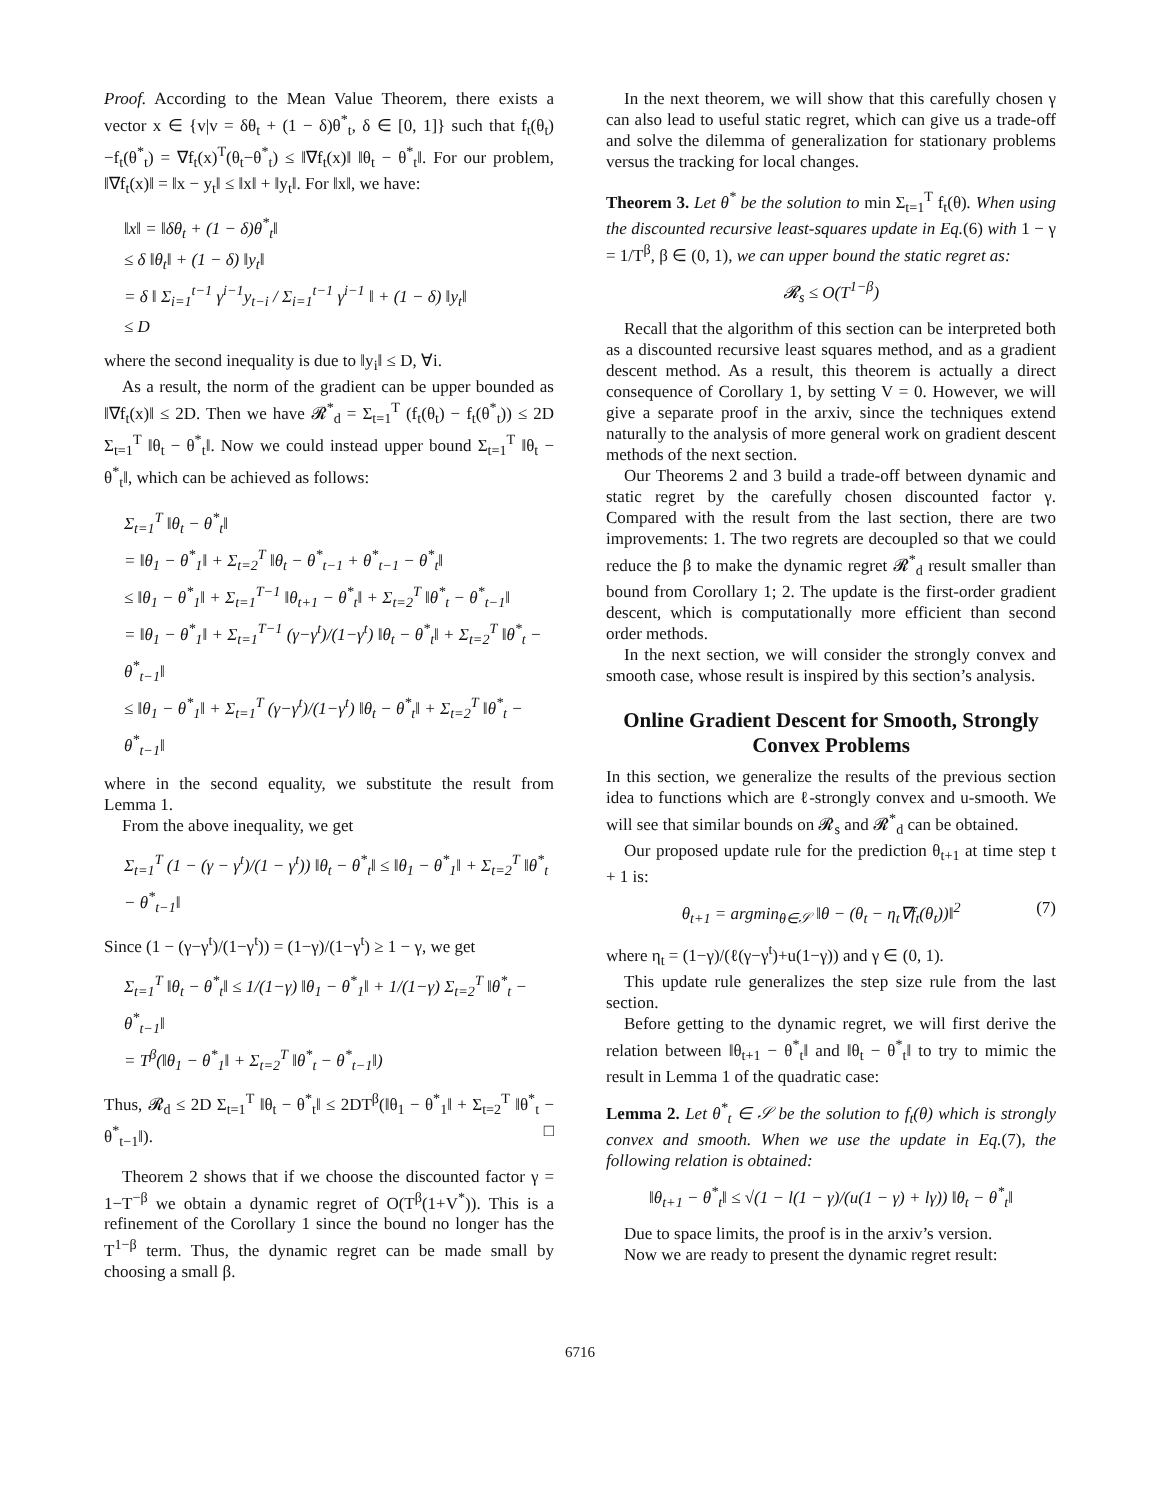Proof. According to the Mean Value Theorem, there exists a vector x ∈ {v|v = δθ<sub>t</sub> + (1 − δ)θ<sup>*</sup><sub>t</sub>, δ ∈ [0, 1]} such that f<sub>t</sub>(θ<sub>t</sub>)−f<sub>t</sub>(θ<sup>*</sup><sub>t</sub>) = ∇f<sub>t</sub>(x)<sup>T</sup>(θ<sub>t</sub>−θ<sup>*</sup><sub>t</sub>) ≤ ‖∇f<sub>t</sub>(x)‖ ‖θ<sub>t</sub> − θ<sup>*</sup><sub>t</sub>‖. For our problem, ‖∇f<sub>t</sub>(x)‖ = ‖x − y<sub>t</sub>‖ ≤ ‖x‖ + ‖y<sub>t</sub>‖. For ‖x‖, we have:
‖x‖ = ‖δθ<sub>t</sub> + (1 − δ)θ<sup>*</sup><sub>t</sub>‖
≤ δ ‖θ<sub>t</sub>‖ + (1 − δ) ‖y<sub>t</sub>‖
= δ ‖ Σ<sub>i=1</sub><sup>t−1</sup> γ<sup>i−1</sup>y<sub>t−i</sub> / Σ<sub>i=1</sub><sup>t−1</sup> γ<sup>i−1</sup> ‖ + (1 − δ) ‖y<sub>t</sub>‖
≤ D
where the second inequality is due to ‖y<sub>i</sub>‖ ≤ D, ∀i.
As a result, the norm of the gradient can be upper bounded as ‖∇f<sub>t</sub>(x)‖ ≤ 2D. Then we have 𝓡<sup>*</sup><sub>d</sub> = Σ<sub>t=1</sub><sup>T</sup> (f<sub>t</sub>(θ<sub>t</sub>) − f<sub>t</sub>(θ<sup>*</sup><sub>t</sub>)) ≤ 2D Σ<sub>t=1</sub><sup>T</sup> ‖θ<sub>t</sub> − θ<sup>*</sup><sub>t</sub>‖. Now we could instead upper bound Σ<sub>t=1</sub><sup>T</sup> ‖θ<sub>t</sub> − θ<sup>*</sup><sub>t</sub>‖, which can be achieved as follows:
Σ<sub>t=1</sub><sup>T</sup> ‖θ<sub>t</sub> − θ<sup>*</sup><sub>t</sub>‖
= ‖θ<sub>1</sub> − θ<sup>*</sup><sub>1</sub>‖ + Σ<sub>t=2</sub><sup>T</sup> ‖θ<sub>t</sub> − θ<sup>*</sup><sub>t−1</sub> + θ<sup>*</sup><sub>t−1</sub> − θ<sup>*</sup><sub>t</sub>‖
≤ ‖θ<sub>1</sub> − θ<sup>*</sup><sub>1</sub>‖ + Σ<sub>t=1</sub><sup>T−1</sup> ‖θ<sub>t+1</sub> − θ<sup>*</sup><sub>t</sub>‖ + Σ<sub>t=2</sub><sup>T</sup> ‖θ<sup>*</sup><sub>t</sub> − θ<sup>*</sup><sub>t−1</sub>‖
= ‖θ<sub>1</sub> − θ<sup>*</sup><sub>1</sub>‖ + Σ<sub>t=1</sub><sup>T−1</sup> (γ−γ<sup>t</sup>)/(1−γ<sup>t</sup>) ‖θ<sub>t</sub> − θ<sup>*</sup><sub>t</sub>‖ + Σ<sub>t=2</sub><sup>T</sup> ‖θ<sup>*</sup><sub>t</sub> − θ<sup>*</sup><sub>t−1</sub>‖
≤ ‖θ<sub>1</sub> − θ<sup>*</sup><sub>1</sub>‖ + Σ<sub>t=1</sub><sup>T</sup> (γ−γ<sup>t</sup>)/(1−γ<sup>t</sup>) ‖θ<sub>t</sub> − θ<sup>*</sup><sub>t</sub>‖ + Σ<sub>t=2</sub><sup>T</sup> ‖θ<sup>*</sup><sub>t</sub> − θ<sup>*</sup><sub>t−1</sub>‖
where in the second equality, we substitute the result from Lemma 1.
From the above inequality, we get
Σ<sub>t=1</sub><sup>T</sup> (1 − (γ − γ<sup>t</sup>)/(1 − γ<sup>t</sup>)) ‖θ<sub>t</sub> − θ<sup>*</sup><sub>t</sub>‖ ≤ ‖θ<sub>1</sub> − θ<sup>*</sup><sub>1</sub>‖ + Σ<sub>t=2</sub><sup>T</sup> ‖θ<sup>*</sup><sub>t</sub> − θ<sup>*</sup><sub>t−1</sub>‖
Since (1 − (γ−γ<sup>t</sup>)/(1−γ<sup>t</sup>)) = (1−γ)/(1−γ<sup>t</sup>) ≥ 1 − γ, we get
Σ<sub>t=1</sub><sup>T</sup> ‖θ<sub>t</sub> − θ<sup>*</sup><sub>t</sub>‖ ≤ 1/(1−γ) ‖θ<sub>1</sub> − θ<sup>*</sup><sub>1</sub>‖ + 1/(1−γ) Σ<sub>t=2</sub><sup>T</sup> ‖θ<sup>*</sup><sub>t</sub> − θ<sup>*</sup><sub>t−1</sub>‖
= T<sup>β</sup>(‖θ<sub>1</sub> − θ<sup>*</sup><sub>1</sub>‖ + Σ<sub>t=2</sub><sup>T</sup> ‖θ<sup>*</sup><sub>t</sub> − θ<sup>*</sup><sub>t−1</sub>‖)
Thus, 𝓡<sub>d</sub> ≤ 2D Σ<sub>t=1</sub><sup>T</sup> ‖θ<sub>t</sub> − θ<sup>*</sup><sub>t</sub>‖ ≤ 2DT<sup>β</sup>(‖θ<sub>1</sub> − θ<sup>*</sup><sub>1</sub>‖ + Σ<sub>t=2</sub><sup>T</sup> ‖θ<sup>*</sup><sub>t</sub> − θ<sup>*</sup><sub>t−1</sub>‖). □
Theorem 2 shows that if we choose the discounted factor γ = 1−T<sup>−β</sup> we obtain a dynamic regret of O(T<sup>β</sup>(1+V<sup>*</sup>)). This is a refinement of the Corollary 1 since the bound no longer has the T<sup>1−β</sup> term. Thus, the dynamic regret can be made small by choosing a small β.
In the next theorem, we will show that this carefully chosen γ can also lead to useful static regret, which can give us a trade-off and solve the dilemma of generalization for stationary problems versus the tracking for local changes.
Theorem 3. Let θ<sup>*</sup> be the solution to min Σ<sub>t=1</sub><sup>T</sup> f<sub>t</sub>(θ). When using the discounted recursive least-squares update in Eq.(6) with 1 − γ = 1/T<sup>β</sup>, β ∈ (0, 1), we can upper bound the static regret as:
𝓡<sub>s</sub> ≤ O(T<sup>1−β</sup>)
Recall that the algorithm of this section can be interpreted both as a discounted recursive least squares method, and as a gradient descent method. As a result, this theorem is actually a direct consequence of Corollary 1, by setting V = 0. However, we will give a separate proof in the arxiv, since the techniques extend naturally to the analysis of more general work on gradient descent methods of the next section.
Our Theorems 2 and 3 build a trade-off between dynamic and static regret by the carefully chosen discounted factor γ. Compared with the result from the last section, there are two improvements: 1. The two regrets are decoupled so that we could reduce the β to make the dynamic regret 𝓡<sup>*</sup><sub>d</sub> result smaller than bound from Corollary 1; 2. The update is the first-order gradient descent, which is computationally more efficient than second order methods.
In the next section, we will consider the strongly convex and smooth case, whose result is inspired by this section’s analysis.
Online Gradient Descent for Smooth, Strongly Convex Problems
In this section, we generalize the results of the previous section idea to functions which are ℓ-strongly convex and u-smooth. We will see that similar bounds on 𝓡<sub>s</sub> and 𝓡<sup>*</sup><sub>d</sub> can be obtained.
Our proposed update rule for the prediction θ<sub>t+1</sub> at time step t + 1 is:
θ<sub>t+1</sub> = argmin<sub>θ∈𝒮</sub> ‖θ − (θ<sub>t</sub> − η<sub>t</sub>∇f<sub>t</sub>(θ<sub>t</sub>))‖<sup>2</sup> (7)
where η<sub>t</sub> = (1−γ)/(ℓ(γ−γ<sup>t</sup>)+u(1−γ)) and γ ∈ (0, 1).
This update rule generalizes the step size rule from the last section.
Before getting to the dynamic regret, we will first derive the relation between ‖θ<sub>t+1</sub> − θ<sup>*</sup><sub>t</sub>‖ and ‖θ<sub>t</sub> − θ<sup>*</sup><sub>t</sub>‖ to try to mimic the result in Lemma 1 of the quadratic case:
Lemma 2. Let θ<sup>*</sup><sub>t</sub> ∈ 𝒮 be the solution to f<sub>t</sub>(θ) which is strongly convex and smooth. When we use the update in Eq.(7), the following relation is obtained:
‖θ<sub>t+1</sub> − θ<sup>*</sup><sub>t</sub>‖ ≤ √(1 − l(1 − γ)/(u(1 − γ) + lγ)) ‖θ<sub>t</sub> − θ<sup>*</sup><sub>t</sub>‖
Due to space limits, the proof is in the arxiv’s version.
Now we are ready to present the dynamic regret result:
6716